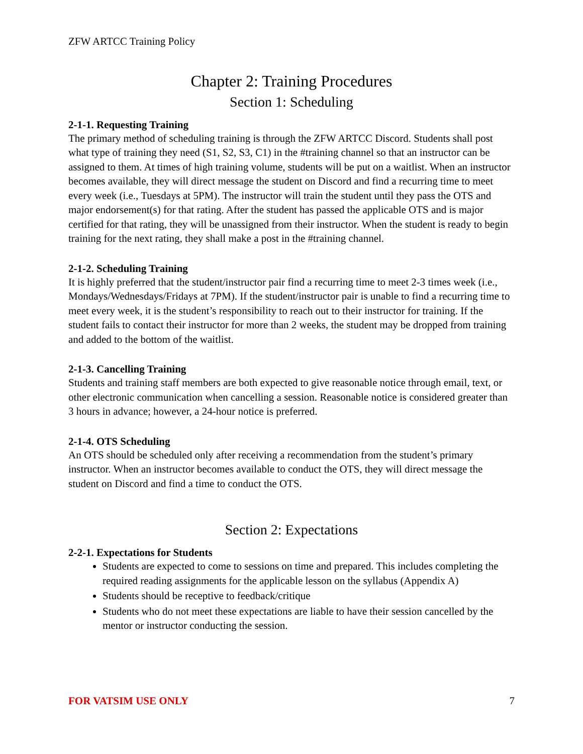ZFW ARTCC Training Policy
Chapter 2: Training Procedures
Section 1: Scheduling
2-1-1. Requesting Training
The primary method of scheduling training is through the ZFW ARTCC Discord. Students shall post what type of training they need (S1, S2, S3, C1) in the #training channel so that an instructor can be assigned to them. At times of high training volume, students will be put on a waitlist. When an instructor becomes available, they will direct message the student on Discord and find a recurring time to meet every week (i.e., Tuesdays at 5PM). The instructor will train the student until they pass the OTS and major endorsement(s) for that rating. After the student has passed the applicable OTS and is major certified for that rating, they will be unassigned from their instructor. When the student is ready to begin training for the next rating, they shall make a post in the #training channel.
2-1-2. Scheduling Training
It is highly preferred that the student/instructor pair find a recurring time to meet 2-3 times week (i.e., Mondays/Wednesdays/Fridays at 7PM). If the student/instructor pair is unable to find a recurring time to meet every week, it is the student’s responsibility to reach out to their instructor for training. If the student fails to contact their instructor for more than 2 weeks, the student may be dropped from training and added to the bottom of the waitlist.
2-1-3. Cancelling Training
Students and training staff members are both expected to give reasonable notice through email, text, or other electronic communication when cancelling a session. Reasonable notice is considered greater than 3 hours in advance; however, a 24-hour notice is preferred.
2-1-4. OTS Scheduling
An OTS should be scheduled only after receiving a recommendation from the student’s primary instructor. When an instructor becomes available to conduct the OTS, they will direct message the student on Discord and find a time to conduct the OTS.
Section 2: Expectations
2-2-1. Expectations for Students
Students are expected to come to sessions on time and prepared. This includes completing the required reading assignments for the applicable lesson on the syllabus (Appendix A)
Students should be receptive to feedback/critique
Students who do not meet these expectations are liable to have their session cancelled by the mentor or instructor conducting the session.
FOR VATSIM USE ONLY 7